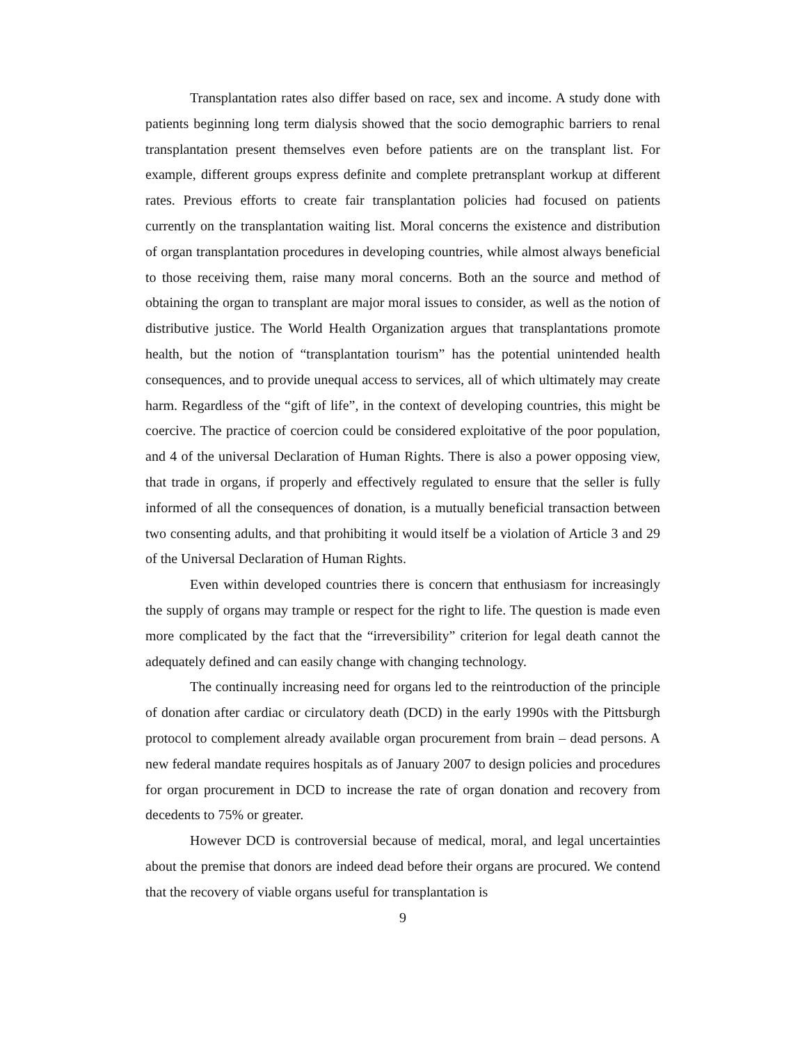Transplantation rates also differ based on race, sex and income. A study done with patients beginning long term dialysis showed that the socio demographic barriers to renal transplantation present themselves even before patients are on the transplant list. For example, different groups express definite and complete pretransplant workup at different rates. Previous efforts to create fair transplantation policies had focused on patients currently on the transplantation waiting list. Moral concerns the existence and distribution of organ transplantation procedures in developing countries, while almost always beneficial to those receiving them, raise many moral concerns. Both an the source and method of obtaining the organ to transplant are major moral issues to consider, as well as the notion of distributive justice. The World Health Organization argues that transplantations promote health, but the notion of “transplantation tourism” has the potential unintended health consequences, and to provide unequal access to services, all of which ultimately may create harm. Regardless of the “gift of life”, in the context of developing countries, this might be coercive. The practice of coercion could be considered exploitative of the poor population, and 4 of the universal Declaration of Human Rights. There is also a power opposing view, that trade in organs, if properly and effectively regulated to ensure that the seller is fully informed of all the consequences of donation, is a mutually beneficial transaction between two consenting adults, and that prohibiting it would itself be a violation of Article 3 and 29 of the Universal Declaration of Human Rights.
Even within developed countries there is concern that enthusiasm for increasingly the supply of organs may trample or respect for the right to life. The question is made even more complicated by the fact that the “irreversibility” criterion for legal death cannot the adequately defined and can easily change with changing technology.
The continually increasing need for organs led to the reintroduction of the principle of donation after cardiac or circulatory death (DCD) in the early 1990s with the Pittsburgh protocol to complement already available organ procurement from brain – dead persons. A new federal mandate requires hospitals as of January 2007 to design policies and procedures for organ procurement in DCD to increase the rate of organ donation and recovery from decedents to 75% or greater.
However DCD is controversial because of medical, moral, and legal uncertainties about the premise that donors are indeed dead before their organs are procured. We contend that the recovery of viable organs useful for transplantation is
9